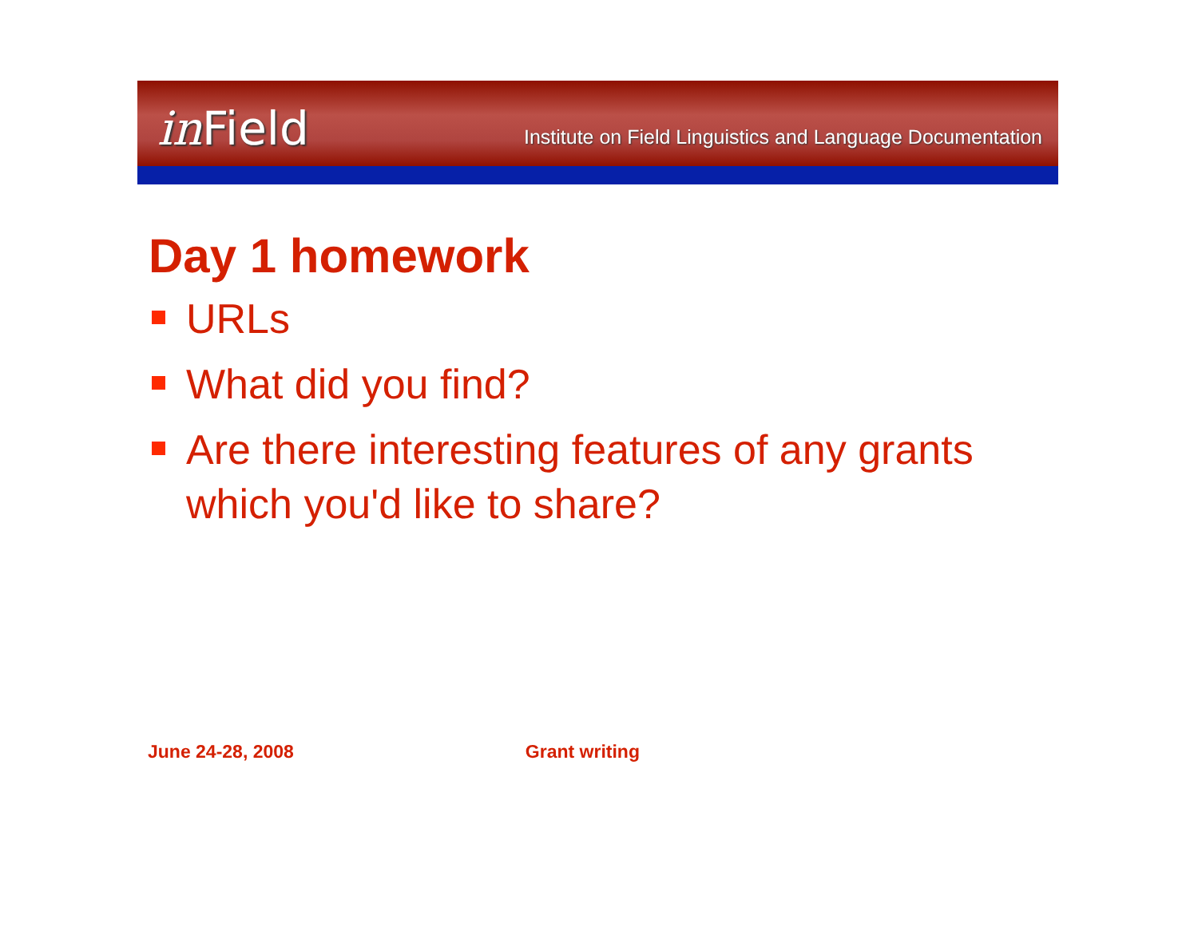in Field
Institute on Field Linguistics and Language Documentation
Day 1 homework
URLs
What did you find?
Are there interesting features of any grants which you'd like to share?
June 24-28, 2008 Grant writing